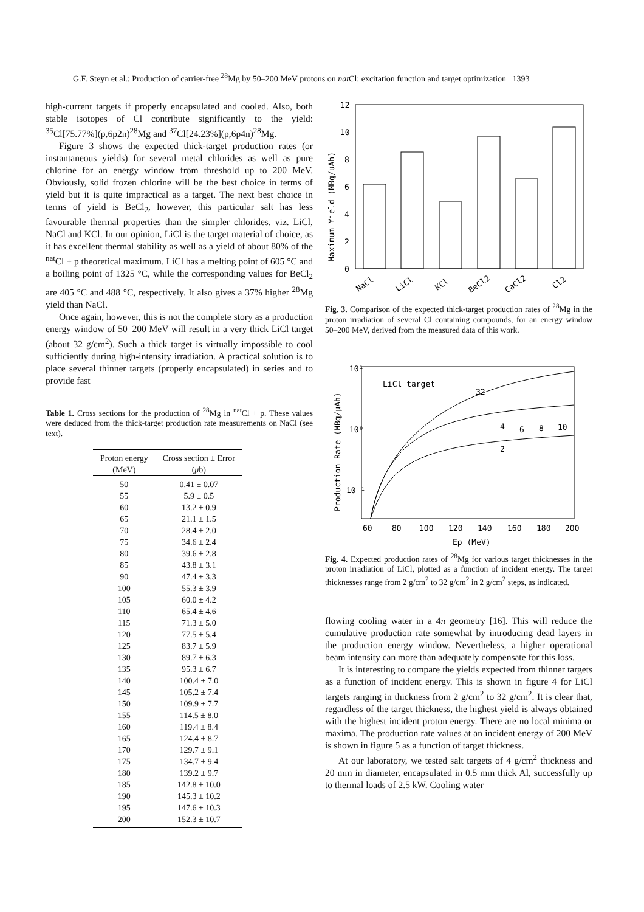G.F. Steyn et al.: Production of carrier-free <sup>28</sup>Mg by 50–200 MeV protons on nat Cl: excitation function and target optimization 1393
high-current targets if properly encapsulated and cooled. Also, both stable isotopes of Cl contribute significantly to the yield: <sup>35</sup>Cl[75.77%](p,6p2n)<sup>28</sup>Mg and <sup>37</sup>Cl[24.23%](p,6p4n)<sup>28</sup>Mg.
Figure 3 shows the expected thick-target production rates (or instantaneous yields) for several metal chlorides as well as pure chlorine for an energy window from threshold up to 200 MeV. Obviously, solid frozen chlorine will be the best choice in terms of yield but it is quite impractical as a target. The next best choice in terms of yield is BeCl<sub>2</sub>, however, this particular salt has less favourable thermal properties than the simpler chlorides, viz. LiCl, NaCl and KCl. In our opinion, LiCl is the target material of choice, as it has excellent thermal stability as well as a yield of about 80% of the <sup>nat</sup>Cl + p theoretical maximum. LiCl has a melting point of 605 °C and a boiling point of 1325 °C, while the corresponding values for BeCl<sub>2</sub> are 405 °C and 488 °C, respectively. It also gives a 37% higher <sup>28</sup>Mg yield than NaCl.
Once again, however, this is not the complete story as a production energy window of 50–200 MeV will result in a very thick LiCl target (about 32 g/cm<sup>2</sup>). Such a thick target is virtually impossible to cool sufficiently during high-intensity irradiation. A practical solution is to place several thinner targets (properly encapsulated) in series and to provide fast
Table 1. Cross sections for the production of <sup>28</sup>Mg in <sup>nat</sup>Cl + p. These values were deduced from the thick-target production rate measurements on NaCl (see text).
| Proton energy (MeV) | Cross section ± Error ( μ b) |
| --- | --- |
| 50 | 0.41 ± 0.07 |
| 55 | 5.9 ± 0.5 |
| 60 | 13.2 ± 0.9 |
| 65 | 21.1 ± 1.5 |
| 70 | 28.4 ± 2.0 |
| 75 | 34.6 ± 2.4 |
| 80 | 39.6 ± 2.8 |
| 85 | 43.8 ± 3.1 |
| 90 | 47.4 ± 3.3 |
| 100 | 55.3 ± 3.9 |
| 105 | 60.0 ± 4.2 |
| 110 | 65.4 ± 4.6 |
| 115 | 71.3 ± 5.0 |
| 120 | 77.5 ± 5.4 |
| 125 | 83.7 ± 5.9 |
| 130 | 89.7 ± 6.3 |
| 135 | 95.3 ± 6.7 |
| 140 | 100.4 ± 7.0 |
| 145 | 105.2 ± 7.4 |
| 150 | 109.9 ± 7.7 |
| 155 | 114.5 ± 8.0 |
| 160 | 119.4 ± 8.4 |
| 165 | 124.4 ± 8.7 |
| 170 | 129.7 ± 9.1 |
| 175 | 134.7 ± 9.4 |
| 180 | 139.2 ± 9.7 |
| 185 | 142.8 ± 10.0 |
| 190 | 145.3 ± 10.2 |
| 195 | 147.6 ± 10.3 |
| 200 | 152.3 ± 10.7 |
0
2
4
6
8
10
12
Maximum Yield (MBq/μAh)
NaCl
LiCl
KCl
BeCl2
CaCl2
Cl2
Fig. 3. Comparison of the expected thick-target production rates of <sup>28</sup>Mg in the proton irradiation of several Cl containing compounds, for an energy window 50–200 MeV, derived from the measured data of this work.
LiCl target
32
4
6
8
10
2
10¹
10⁰
10⁻¹
60
80
100
120
140
160
180
200
Ep (MeV)
Production Rate (MBq/μAh)
Fig. 4. Expected production rates of <sup>28</sup>Mg for various target thicknesses in the proton irradiation of LiCl, plotted as a function of incident energy. The target thicknesses range from 2 g/cm<sup>2</sup> to 32 g/cm<sup>2</sup> in 2 g/cm<sup>2</sup> steps, as indicated.
flowing cooling water in a 4π geometry [16]. This will reduce the cumulative production rate somewhat by introducing dead layers in the production energy window. Nevertheless, a higher operational beam intensity can more than adequately compensate for this loss.
It is interesting to compare the yields expected from thinner targets as a function of incident energy. This is shown in figure 4 for LiCl targets ranging in thickness from 2 g/cm<sup>2</sup> to 32 g/cm<sup>2</sup>. It is clear that, regardless of the target thickness, the highest yield is always obtained with the highest incident proton energy. There are no local minima or maxima. The production rate values at an incident energy of 200 MeV is shown in figure 5 as a function of target thickness.
At our laboratory, we tested salt targets of 4 g/cm<sup>2</sup> thickness and 20 mm in diameter, encapsulated in 0.5 mm thick Al, successfully up to thermal loads of 2.5 kW. Cooling water